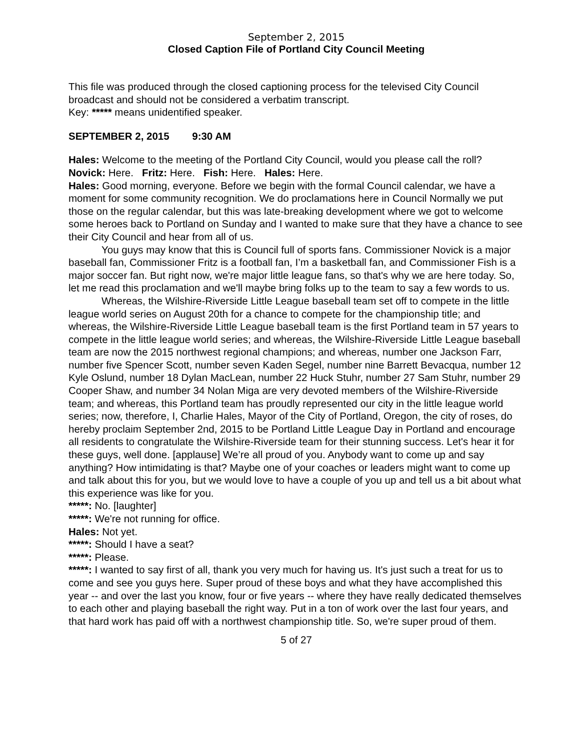September 2, 2015
Closed Caption File of Portland City Council Meeting
This file was produced through the closed captioning process for the televised City Council broadcast and should not be considered a verbatim transcript.
Key: ***** means unidentified speaker.
SEPTEMBER 2, 2015 9:30 AM
Hales: Welcome to the meeting of the Portland City Council, would you please call the roll?
Novick: Here. Fritz: Here. Fish: Here. Hales: Here.
Hales: Good morning, everyone. Before we begin with the formal Council calendar, we have a moment for some community recognition. We do proclamations here in Council Normally we put those on the regular calendar, but this was late-breaking development where we got to welcome some heroes back to Portland on Sunday and I wanted to make sure that they have a chance to see their City Council and hear from all of us.
You guys may know that this is Council full of sports fans. Commissioner Novick is a major baseball fan, Commissioner Fritz is a football fan, I’m a basketball fan, and Commissioner Fish is a major soccer fan. But right now, we're major little league fans, so that's why we are here today. So, let me read this proclamation and we'll maybe bring folks up to the team to say a few words to us.
Whereas, the Wilshire-Riverside Little League baseball team set off to compete in the little league world series on August 20th for a chance to compete for the championship title; and whereas, the Wilshire-Riverside Little League baseball team is the first Portland team in 57 years to compete in the little league world series; and whereas, the Wilshire-Riverside Little League baseball team are now the 2015 northwest regional champions; and whereas, number one Jackson Farr, number five Spencer Scott, number seven Kaden Segel, number nine Barrett Bevacqua, number 12 Kyle Oslund, number 18 Dylan MacLean, number 22 Huck Stuhr, number 27 Sam Stuhr, number 29 Cooper Shaw, and number 34 Nolan Miga are very devoted members of the Wilshire-Riverside team; and whereas, this Portland team has proudly represented our city in the little league world series; now, therefore, I, Charlie Hales, Mayor of the City of Portland, Oregon, the city of roses, do hereby proclaim September 2nd, 2015 to be Portland Little League Day in Portland and encourage all residents to congratulate the Wilshire-Riverside team for their stunning success. Let's hear it for these guys, well done. [applause] We’re all proud of you. Anybody want to come up and say anything? How intimidating is that? Maybe one of your coaches or leaders might want to come up and talk about this for you, but we would love to have a couple of you up and tell us a bit about what this experience was like for you.
*****: No. [laughter]
*****: We're not running for office.
Hales: Not yet.
*****: Should I have a seat?
*****: Please.
*****: I wanted to say first of all, thank you very much for having us. It's just such a treat for us to come and see you guys here. Super proud of these boys and what they have accomplished this year -- and over the last you know, four or five years -- where they have really dedicated themselves to each other and playing baseball the right way. Put in a ton of work over the last four years, and that hard work has paid off with a northwest championship title. So, we're super proud of them.
5 of 27